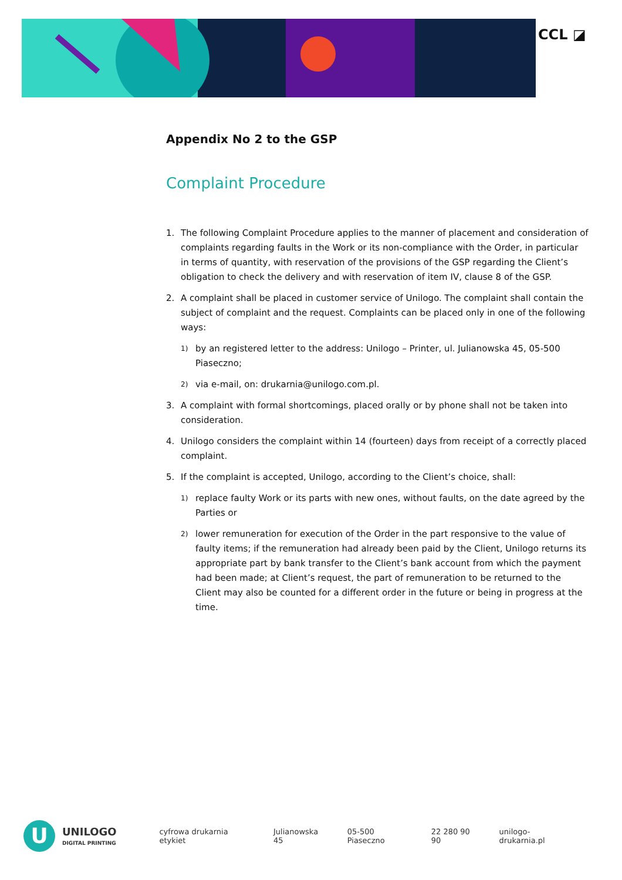CCL ◪
Appendix No 2 to the GSP
Complaint Procedure
1. The following Complaint Procedure applies to the manner of placement and consideration of complaints regarding faults in the Work or its non-compliance with the Order, in particular in terms of quantity, with reservation of the provisions of the GSP regarding the Client’s obligation to check the delivery and with reservation of item IV, clause 8 of the GSP.
2. A complaint shall be placed in customer service of Unilogo. The complaint shall contain the subject of complaint and the request. Complaints can be placed only in one of the following ways:
1)
by an registered letter to the address: Unilogo – Printer, ul. Julianowska 45, 05-500 Piaseczno;
2)
via e-mail, on: drukarnia@unilogo.com.pl.
3. A complaint with formal shortcomings, placed orally or by phone shall not be taken into consideration.
4. Unilogo considers the complaint within 14 (fourteen) days from receipt of a correctly placed complaint.
5. If the complaint is accepted, Unilogo, according to the Client’s choice, shall:
1)
replace faulty Work or its parts with new ones, without faults, on the date agreed by the Parties or
2)
lower remuneration for execution of the Order in the part responsive to the value of faulty items; if the remuneration had already been paid by the Client, Unilogo returns its appropriate part by bank transfer to the Client’s bank account from which the payment had been made; at Client’s request, the part of remuneration to be returned to the Client may also be counted for a different order in the future or being in progress at the time.
U
UNILOGO
DIGITAL PRINTING
cyfrowa drukarnia etykiet Julianowska 45 05-500 Piaseczno 22 280 90 90 unilogo-drukarnia.pl